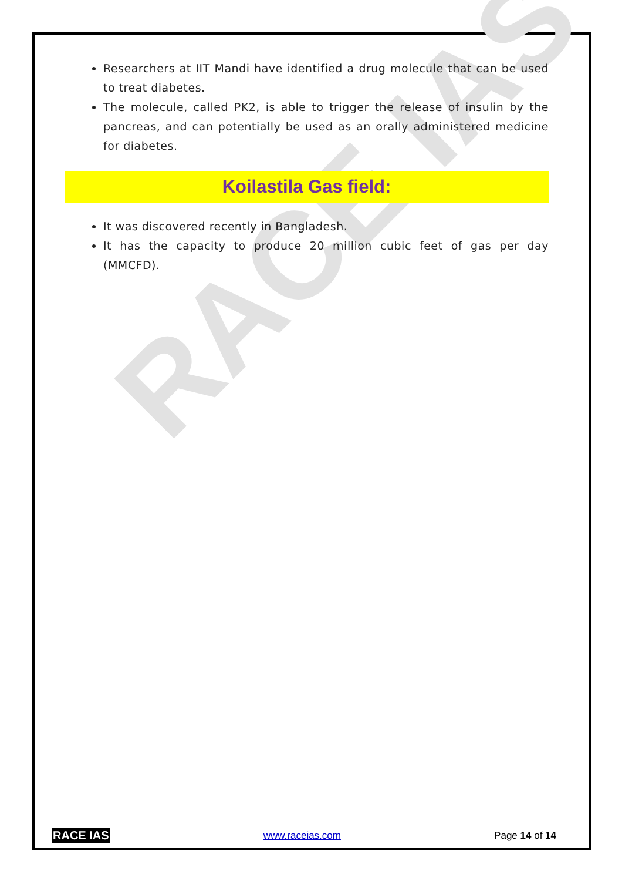RACE IAS
Researchers at IIT Mandi have identified a drug molecule that can be used to treat diabetes.
The molecule, called PK2, is able to trigger the release of insulin by the pancreas, and can potentially be used as an orally administered medicine for diabetes.
Koilastila Gas field:
It was discovered recently in Bangladesh.
It has the capacity to produce 20 million cubic feet of gas per day (MMCFD).
RACE IAS www.raceias.com Page 14 of 14